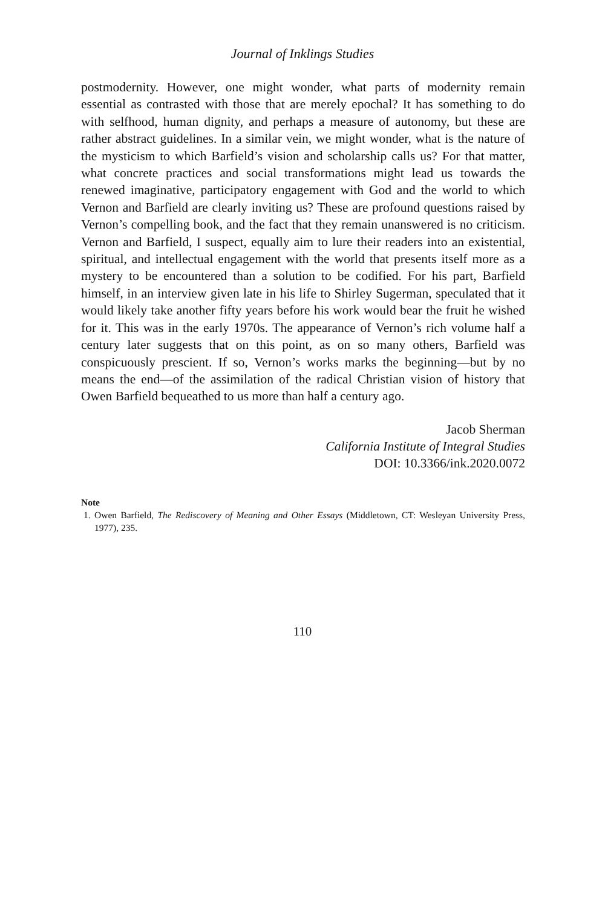Journal of Inklings Studies
postmodernity. However, one might wonder, what parts of modernity remain essential as contrasted with those that are merely epochal? It has something to do with selfhood, human dignity, and perhaps a measure of autonomy, but these are rather abstract guidelines. In a similar vein, we might wonder, what is the nature of the mysticism to which Barfield’s vision and scholarship calls us? For that matter, what concrete practices and social transformations might lead us towards the renewed imaginative, participatory engagement with God and the world to which Vernon and Barfield are clearly inviting us? These are profound questions raised by Vernon’s compelling book, and the fact that they remain unanswered is no criticism. Vernon and Barfield, I suspect, equally aim to lure their readers into an existential, spiritual, and intellectual engagement with the world that presents itself more as a mystery to be encountered than a solution to be codified. For his part, Barfield himself, in an interview given late in his life to Shirley Sugerman, speculated that it would likely take another fifty years before his work would bear the fruit he wished for it. This was in the early 1970s. The appearance of Vernon’s rich volume half a century later suggests that on this point, as on so many others, Barfield was conspicuously prescient. If so, Vernon’s works marks the beginning—but by no means the end—of the assimilation of the radical Christian vision of history that Owen Barfield bequeathed to us more than half a century ago.
Jacob Sherman
California Institute of Integral Studies
DOI: 10.3366/ink.2020.0072
Note
1. Owen Barfield, The Rediscovery of Meaning and Other Essays (Middletown, CT: Wesleyan University Press, 1977), 235.
110